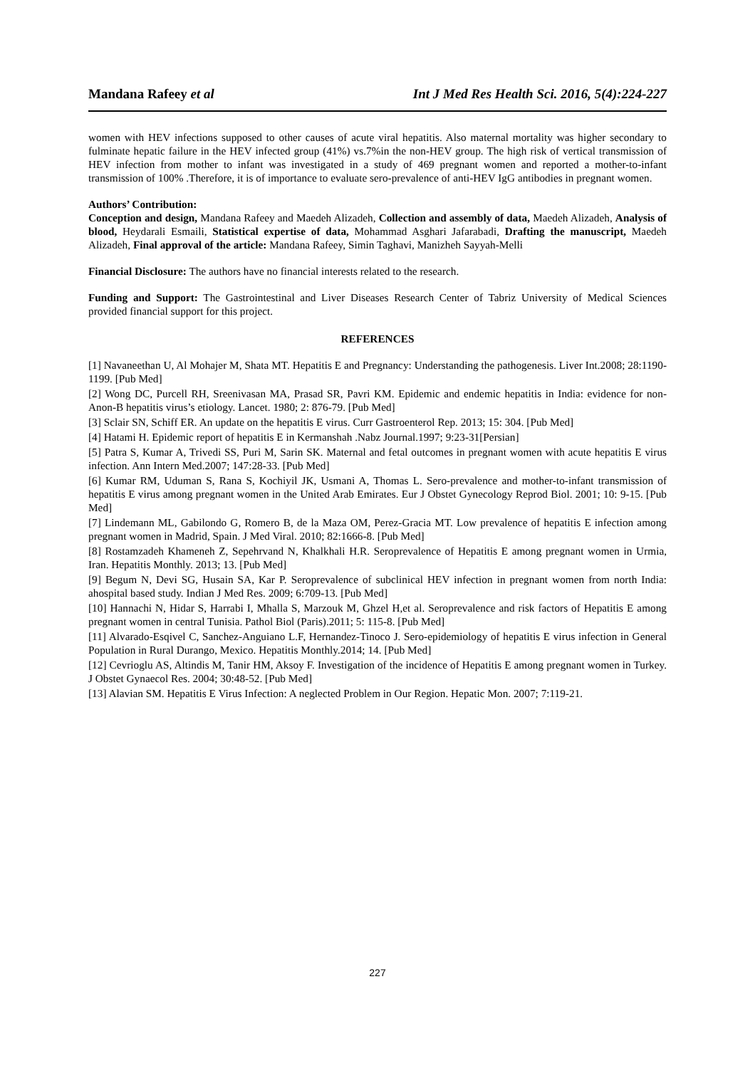Mandana Rafeey et al Int J Med Res Health Sci. 2016, 5(4):224-227
women with HEV infections supposed to other causes of acute viral hepatitis. Also maternal mortality was higher secondary to fulminate hepatic failure in the HEV infected group (41%) vs.7%in the non-HEV group. The high risk of vertical transmission of HEV infection from mother to infant was investigated in a study of 469 pregnant women and reported a mother-to-infant transmission of 100% .Therefore, it is of importance to evaluate sero-prevalence of anti-HEV IgG antibodies in pregnant women.
Authors’ Contribution:
Conception and design, Mandana Rafeey and Maedeh Alizadeh, Collection and assembly of data, Maedeh Alizadeh, Analysis of blood, Heydarali Esmaili, Statistical expertise of data, Mohammad Asghari Jafarabadi, Drafting the manuscript, Maedeh Alizadeh, Final approval of the article: Mandana Rafeey, Simin Taghavi, Manizheh Sayyah-Melli
Financial Disclosure: The authors have no financial interests related to the research.
Funding and Support: The Gastrointestinal and Liver Diseases Research Center of Tabriz University of Medical Sciences provided financial support for this project.
REFERENCES
[1] Navaneethan U, Al Mohajer M, Shata MT. Hepatitis E and Pregnancy: Understanding the pathogenesis. Liver Int.2008; 28:1190-1199. [Pub Med]
[2] Wong DC, Purcell RH, Sreenivasan MA, Prasad SR, Pavri KM. Epidemic and endemic hepatitis in India: evidence for non-Anon-B hepatitis virus’s etiology. Lancet. 1980; 2: 876-79. [Pub Med]
[3] Sclair SN, Schiff ER. An update on the hepatitis E virus. Curr Gastroenterol Rep. 2013; 15: 304. [Pub Med]
[4] Hatami H. Epidemic report of hepatitis E in Kermanshah .Nabz Journal.1997; 9:23-31[Persian]
[5] Patra S, Kumar A, Trivedi SS, Puri M, Sarin SK. Maternal and fetal outcomes in pregnant women with acute hepatitis E virus infection. Ann Intern Med.2007; 147:28-33. [Pub Med]
[6] Kumar RM, Uduman S, Rana S, Kochiyil JK, Usmani A, Thomas L. Sero-prevalence and mother-to-infant transmission of hepatitis E virus among pregnant women in the United Arab Emirates. Eur J Obstet Gynecology Reprod Biol. 2001; 10: 9-15. [Pub Med]
[7] Lindemann ML, Gabilondo G, Romero B, de la Maza OM, Perez-Gracia MT. Low prevalence of hepatitis E infection among pregnant women in Madrid, Spain. J Med Viral. 2010; 82:1666-8. [Pub Med]
[8] Rostamzadeh Khameneh Z, Sepehrvand N, Khalkhali H.R. Seroprevalence of Hepatitis E among pregnant women in Urmia, Iran. Hepatitis Monthly. 2013; 13. [Pub Med]
[9] Begum N, Devi SG, Husain SA, Kar P. Seroprevalence of subclinical HEV infection in pregnant women from north India: ahospital based study. Indian J Med Res. 2009; 6:709-13. [Pub Med]
[10] Hannachi N, Hidar S, Harrabi I, Mhalla S, Marzouk M, Ghzel H,et al. Seroprevalence and risk factors of Hepatitis E among pregnant women in central Tunisia. Pathol Biol (Paris).2011; 5: 115-8. [Pub Med]
[11] Alvarado-Esqivel C, Sanchez-Anguiano L.F, Hernandez-Tinoco J. Sero-epidemiology of hepatitis E virus infection in General Population in Rural Durango, Mexico. Hepatitis Monthly.2014; 14. [Pub Med]
[12] Cevrioglu AS, Altindis M, Tanir HM, Aksoy F. Investigation of the incidence of Hepatitis E among pregnant women in Turkey. J Obstet Gynaecol Res. 2004; 30:48-52. [Pub Med]
[13] Alavian SM. Hepatitis E Virus Infection: A neglected Problem in Our Region. Hepatic Mon. 2007; 7:119-21.
227